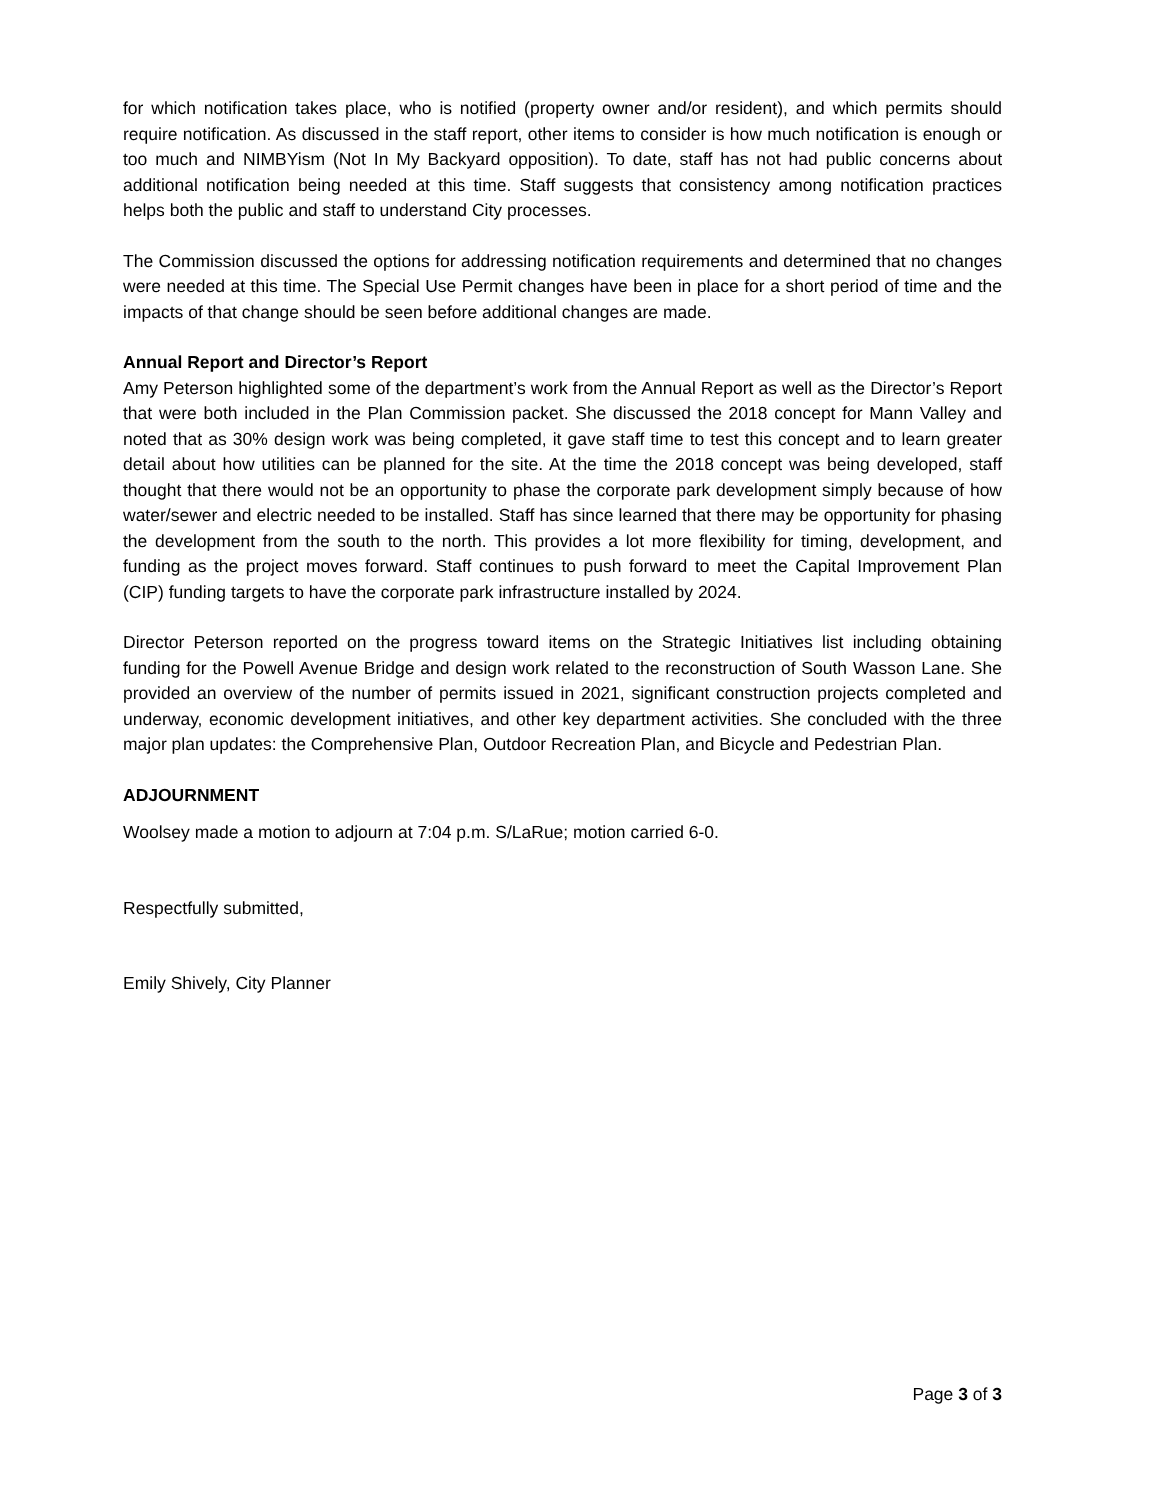for which notification takes place, who is notified (property owner and/or resident), and which permits should require notification. As discussed in the staff report, other items to consider is how much notification is enough or too much and NIMBYism (Not In My Backyard opposition). To date, staff has not had public concerns about additional notification being needed at this time. Staff suggests that consistency among notification practices helps both the public and staff to understand City processes.
The Commission discussed the options for addressing notification requirements and determined that no changes were needed at this time. The Special Use Permit changes have been in place for a short period of time and the impacts of that change should be seen before additional changes are made.
Annual Report and Director’s Report
Amy Peterson highlighted some of the department’s work from the Annual Report as well as the Director’s Report that were both included in the Plan Commission packet. She discussed the 2018 concept for Mann Valley and noted that as 30% design work was being completed, it gave staff time to test this concept and to learn greater detail about how utilities can be planned for the site. At the time the 2018 concept was being developed, staff thought that there would not be an opportunity to phase the corporate park development simply because of how water/sewer and electric needed to be installed. Staff has since learned that there may be opportunity for phasing the development from the south to the north. This provides a lot more flexibility for timing, development, and funding as the project moves forward. Staff continues to push forward to meet the Capital Improvement Plan (CIP) funding targets to have the corporate park infrastructure installed by 2024.
Director Peterson reported on the progress toward items on the Strategic Initiatives list including obtaining funding for the Powell Avenue Bridge and design work related to the reconstruction of South Wasson Lane. She provided an overview of the number of permits issued in 2021, significant construction projects completed and underway, economic development initiatives, and other key department activities. She concluded with the three major plan updates: the Comprehensive Plan, Outdoor Recreation Plan, and Bicycle and Pedestrian Plan.
ADJOURNMENT
Woolsey made a motion to adjourn at 7:04 p.m. S/LaRue; motion carried 6-0.
Respectfully submitted,
Emily Shively, City Planner
Page 3 of 3